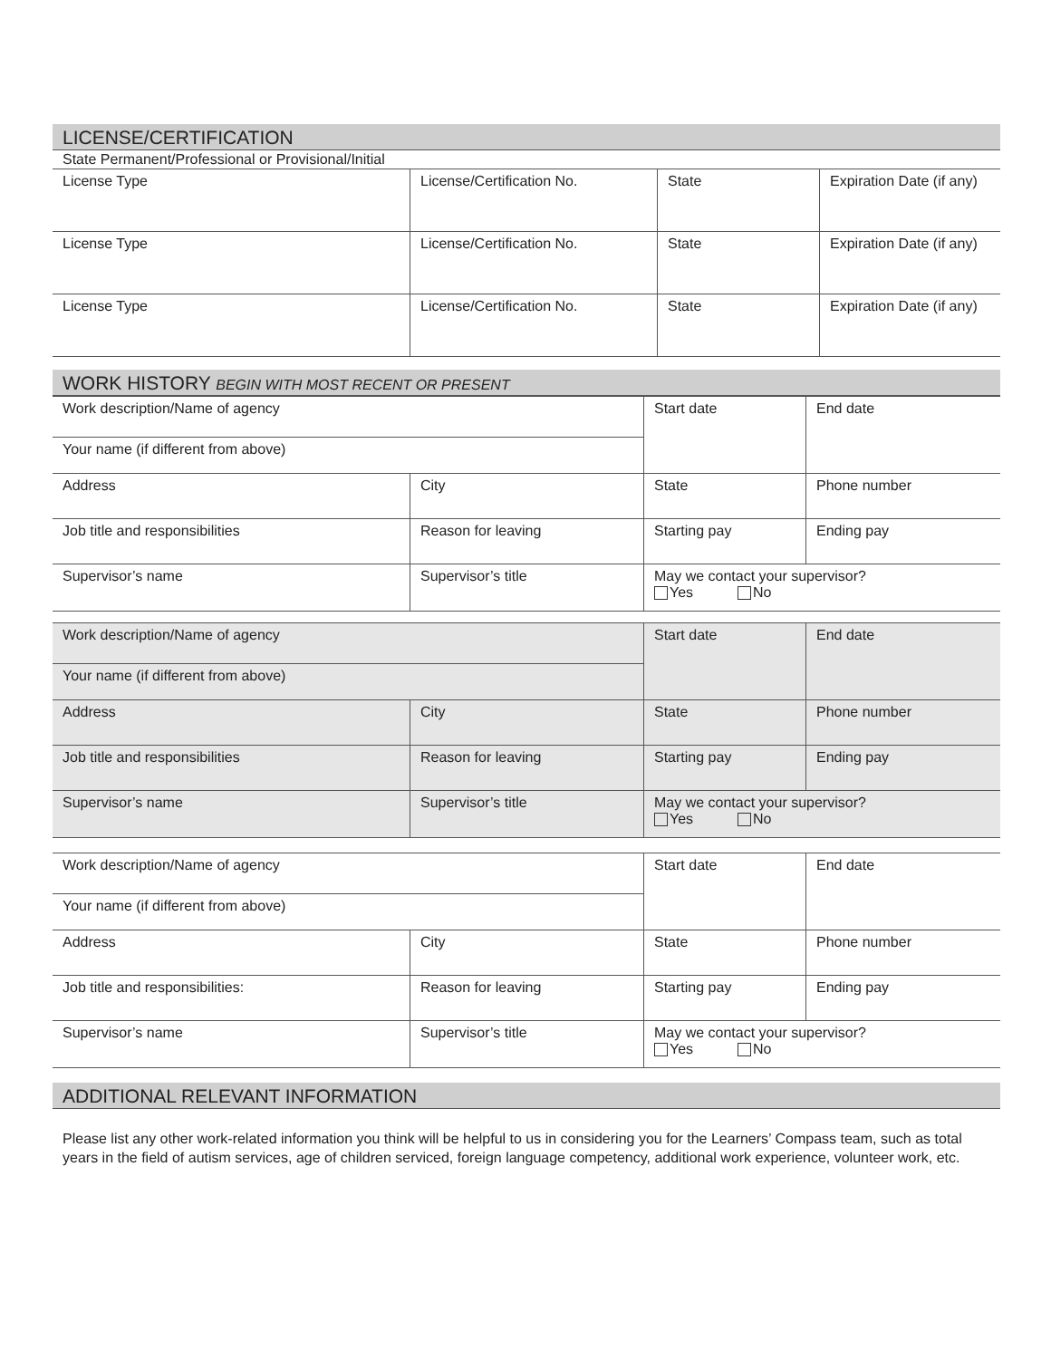LICENSE/CERTIFICATION
| State Permanent/Professional or Provisional/Initial | | | |
| License Type | License/Certification No. | State | Expiration Date (if any) |
| License Type | License/Certification No. | State | Expiration Date (if any) |
| License Type | License/Certification No. | State | Expiration Date (if any) |
WORK HISTORY BEGIN WITH MOST RECENT OR PRESENT
| Work description/Name of agency | | Start date | End date |
| Your name (if different from above) | | | |
| Address | City | State | Phone number |
| Job title and responsibilities | Reason for leaving | Starting pay | Ending pay |
| Supervisor’s name | Supervisor’s title | May we contact your supervisor? Yes No | |
| Work description/Name of agency | | Start date | End date |
| Your name (if different from above) | | | |
| Address | City | State | Phone number |
| Job title and responsibilities | Reason for leaving | Starting pay | Ending pay |
| Supervisor’s name | Supervisor’s title | May we contact your supervisor? Yes No | |
| Work description/Name of agency | | Start date | End date |
| Your name (if different from above) | | | |
| Address | City | State | Phone number |
| Job title and responsibilities: | Reason for leaving | Starting pay | Ending pay |
| Supervisor’s name | Supervisor’s title | May we contact your supervisor? Yes No | |
ADDITIONAL RELEVANT INFORMATION
Please list any other work-related information you think will be helpful to us in considering you for the Learners’ Compass team, such as total years in the field of autism services, age of children serviced, foreign language competency, additional work experience, volunteer work, etc.